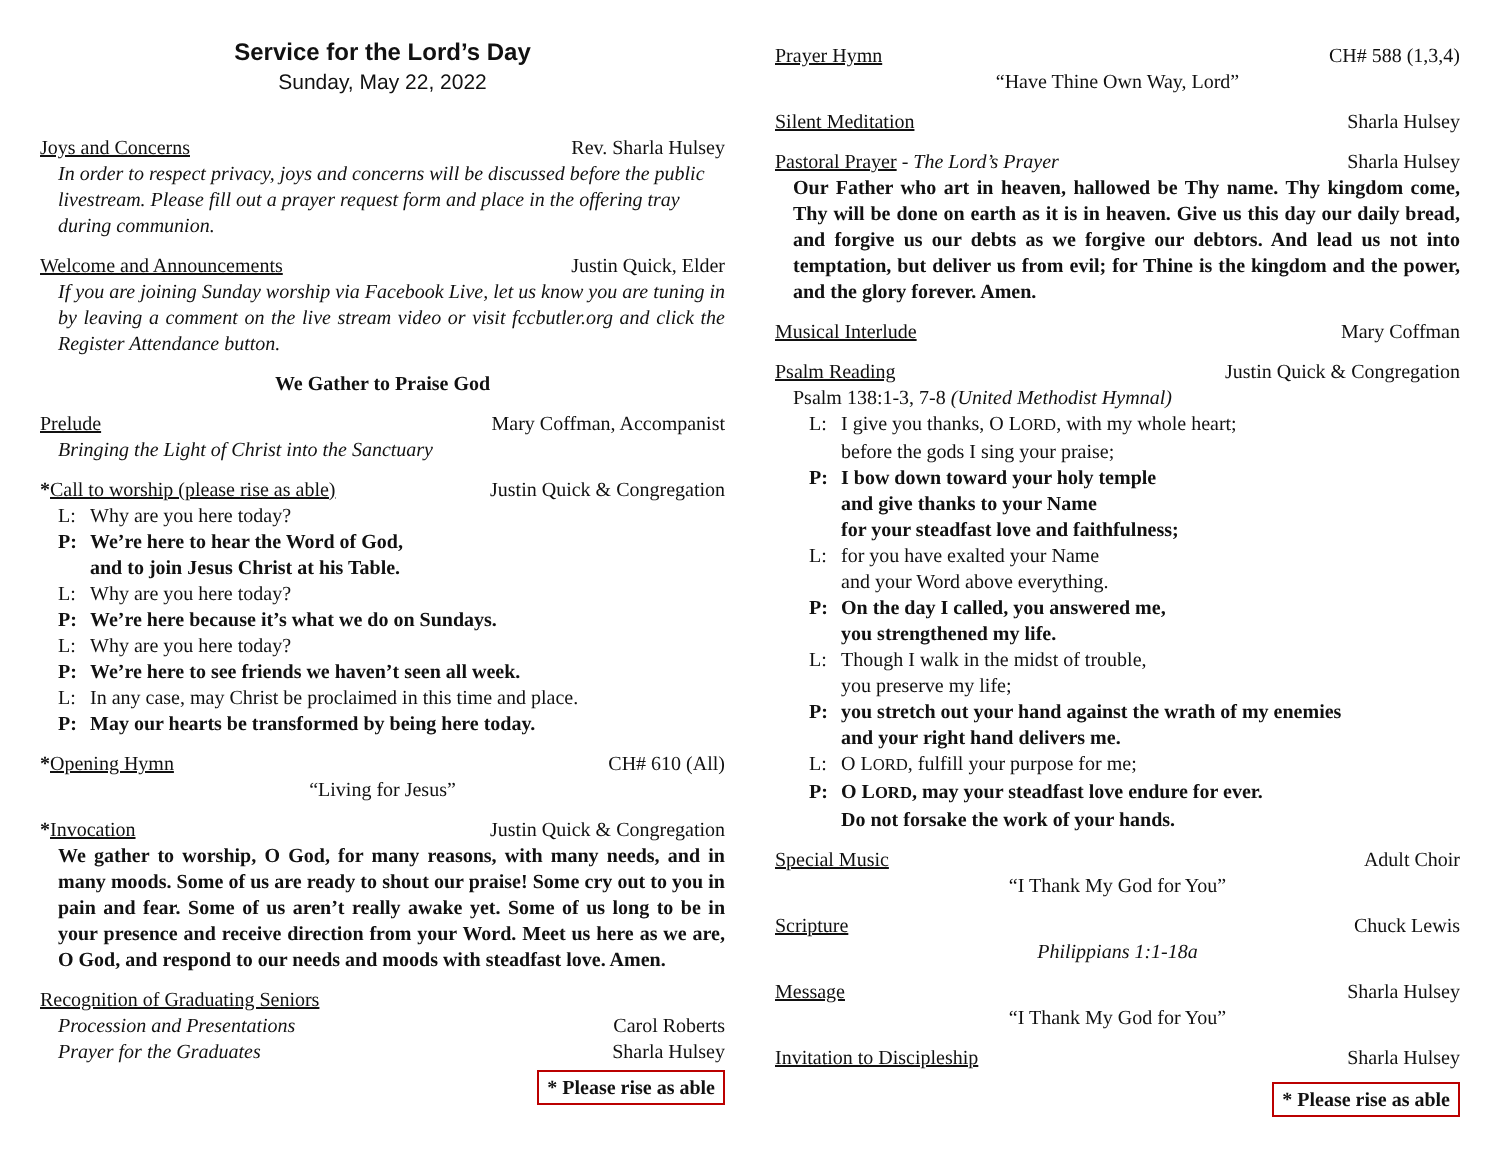Service for the Lord’s Day
Sunday, May 22, 2022
Joys and Concerns Rev. Sharla Hulsey
In order to respect privacy, joys and concerns will be discussed before the public livestream. Please fill out a prayer request form and place in the offering tray during communion.
Welcome and Announcements Justin Quick, Elder
If you are joining Sunday worship via Facebook Live, let us know you are tuning in by leaving a comment on the live stream video or visit fccbutler.org and click the Register Attendance button.
We Gather to Praise God
Prelude Mary Coffman, Accompanist
Bringing the Light of Christ into the Sanctuary
*Call to worship (please rise as able) Justin Quick & Congregation
L: Why are you here today?
P: We’re here to hear the Word of God,
and to join Jesus Christ at his Table.
L: Why are you here today?
P: We’re here because it’s what we do on Sundays.
L: Why are you here today?
P: We’re here to see friends we haven’t seen all week.
L: In any case, may Christ be proclaimed in this time and place.
P: May our hearts be transformed by being here today.
*Opening Hymn CH# 610 (All)
“Living for Jesus”
*Invocation Justin Quick & Congregation
We gather to worship, O God, for many reasons, with many needs, and in many moods. Some of us are ready to shout our praise! Some cry out to you in pain and fear. Some of us aren’t really awake yet. Some of us long to be in your presence and receive direction from your Word. Meet us here as we are, O God, and respond to our needs and moods with steadfast love. Amen.
Recognition of Graduating Seniors
Procession and Presentations Carol Roberts
Prayer for the Graduates Sharla Hulsey
* Please rise as able
Prayer Hymn CH# 588 (1,3,4)
“Have Thine Own Way, Lord”
Silent Meditation Sharla Hulsey
Pastoral Prayer - The Lord’s Prayer Sharla Hulsey
Our Father who art in heaven, hallowed be Thy name. Thy kingdom come, Thy will be done on earth as it is in heaven. Give us this day our daily bread, and forgive us our debts as we forgive our debtors. And lead us not into temptation, but deliver us from evil; for Thine is the kingdom and the power, and the glory forever. Amen.
Musical Interlude Mary Coffman
Psalm Reading Justin Quick & Congregation
Psalm 138:1-3, 7-8 (United Methodist Hymnal)
L: I give you thanks, O LORD, with my whole heart;
before the gods I sing your praise;
P: I bow down toward your holy temple
and give thanks to your Name
for your steadfast love and faithfulness;
L: for you have exalted your Name
and your Word above everything.
P: On the day I called, you answered me,
you strengthened my life.
L: Though I walk in the midst of trouble,
you preserve my life;
P: you stretch out your hand against the wrath of my enemies
and your right hand delivers me.
L: O LORD, fulfill your purpose for me;
P: O LORD, may your steadfast love endure for ever.
Do not forsake the work of your hands.
Special Music Adult Choir
“I Thank My God for You”
Scripture Chuck Lewis
Philippians 1:1-18a
Message Sharla Hulsey
“I Thank My God for You”
Invitation to Discipleship Sharla Hulsey
* Please rise as able